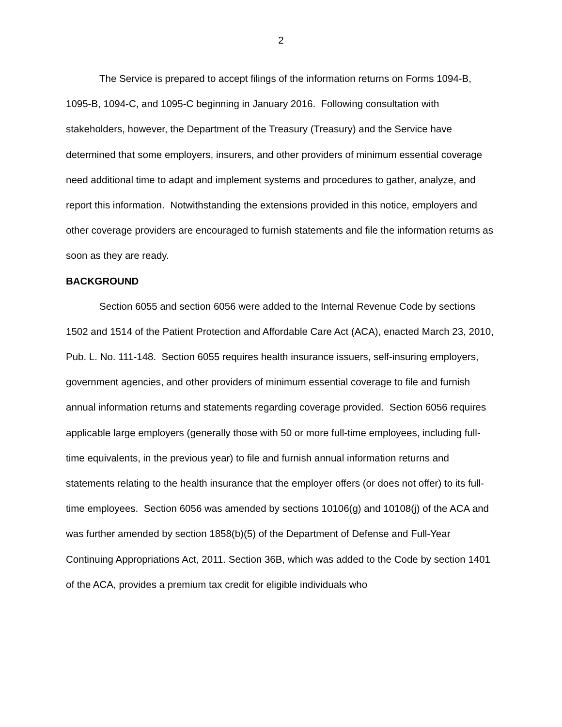2
The Service is prepared to accept filings of the information returns on Forms 1094-B, 1095-B, 1094-C, and 1095-C beginning in January 2016. Following consultation with stakeholders, however, the Department of the Treasury (Treasury) and the Service have determined that some employers, insurers, and other providers of minimum essential coverage need additional time to adapt and implement systems and procedures to gather, analyze, and report this information. Notwithstanding the extensions provided in this notice, employers and other coverage providers are encouraged to furnish statements and file the information returns as soon as they are ready.
BACKGROUND
Section 6055 and section 6056 were added to the Internal Revenue Code by sections 1502 and 1514 of the Patient Protection and Affordable Care Act (ACA), enacted March 23, 2010, Pub. L. No. 111-148. Section 6055 requires health insurance issuers, self-insuring employers, government agencies, and other providers of minimum essential coverage to file and furnish annual information returns and statements regarding coverage provided. Section 6056 requires applicable large employers (generally those with 50 or more full-time employees, including full-time equivalents, in the previous year) to file and furnish annual information returns and statements relating to the health insurance that the employer offers (or does not offer) to its full-time employees. Section 6056 was amended by sections 10106(g) and 10108(j) of the ACA and was further amended by section 1858(b)(5) of the Department of Defense and Full-Year Continuing Appropriations Act, 2011. Section 36B, which was added to the Code by section 1401 of the ACA, provides a premium tax credit for eligible individuals who